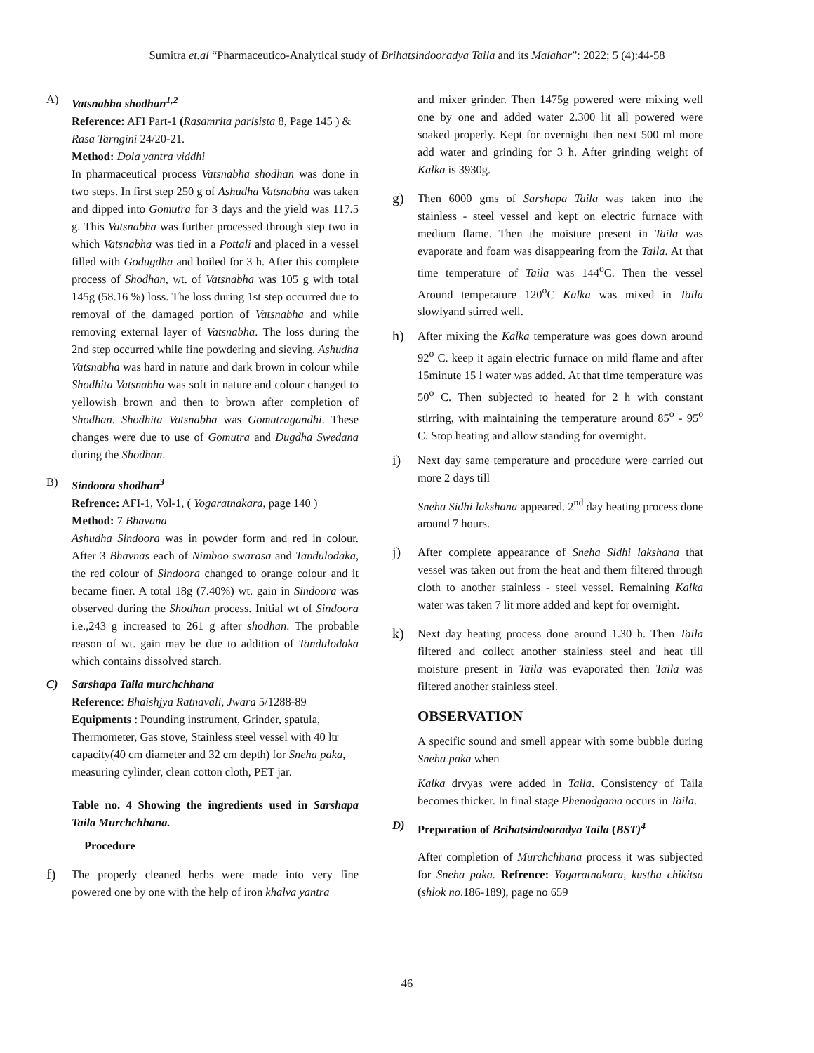Sumitra et.al “Pharmaceutico-Analytical study of Brihatsindooradya Taila and its Malahar”: 2022; 5 (4):44-58
A) Vatsnabha shodhan<sup>1,2</sup>
Reference: AFI Part-1 (Rasamrita parisista 8, Page 145 ) & Rasa Tarngini 24/20-21.
Method: Dola yantra viddhi
In pharmaceutical process Vatsnabha shodhan was done in two steps. In first step 250 g of Ashudha Vatsnabha was taken and dipped into Gomutra for 3 days and the yield was 117.5 g. This Vatsnabha was further processed through step two in which Vatsnabha was tied in a Pottali and placed in a vessel filled with Godugdha and boiled for 3 h. After this complete process of Shodhan, wt. of Vatsnabha was 105 g with total 145g (58.16 %) loss. The loss during 1st step occurred due to removal of the damaged portion of Vatsnabha and while removing external layer of Vatsnabha. The loss during the 2nd step occurred while fine powdering and sieving. Ashudha Vatsnabha was hard in nature and dark brown in colour while Shodhita Vatsnabha was soft in nature and colour changed to yellowish brown and then to brown after completion of Shodhan. Shodhita Vatsnabha was Gomutragandhi. These changes were due to use of Gomutra and Dugdha Swedana during the Shodhan.
B) Sindoora shodhan<sup>3</sup>
Refrence: AFI-1, Vol-1, ( Yogaratnakara, page 140 )
Method: 7 Bhavana
Ashudha Sindoora was in powder form and red in colour. After 3 Bhavnas each of Nimboo swarasa and Tandulodaka, the red colour of Sindoora changed to orange colour and it became finer. A total 18g (7.40%) wt. gain in Sindoora was observed during the Shodhan process. Initial wt of Sindoora i.e.,243 g increased to 261 g after shodhan. The probable reason of wt. gain may be due to addition of Tandulodaka which contains dissolved starch.
C) Sarshapa Taila murchchhana
Reference: Bhaishjya Ratnavali, Jwara 5/1288-89
Equipments : Pounding instrument, Grinder, spatula, Thermometer, Gas stove, Stainless steel vessel with 40 ltr capacity(40 cm diameter and 32 cm depth) for Sneha paka, measuring cylinder, clean cotton cloth, PET jar.
Table no. 4 Showing the ingredients used in Sarshapa Taila Murchchhana.
Procedure
f)
The properly cleaned herbs were made into very fine powered one by one with the help of iron khalva yantra
and mixer grinder. Then 1475g powered were mixing well one by one and added water 2.300 lit all powered were soaked properly. Kept for overnight then next 500 ml more add water and grinding for 3 h. After grinding weight of Kalka is 3930g.
g)
Then 6000 gms of Sarshapa Taila was taken into the stainless - steel vessel and kept on electric furnace with medium flame. Then the moisture present in Taila was evaporate and foam was disappearing from the Taila. At that time temperature of Taila was 144<sup>o</sup>C. Then the vessel Around temperature 120<sup>o</sup>C Kalka was mixed in Taila slowlyand stirred well.
h)
After mixing the Kalka temperature was goes down around 92<sup>o</sup> C. keep it again electric furnace on mild flame and after 15minute 15 l water was added. At that time temperature was 50<sup>o</sup> C. Then subjected to heated for 2 h with constant stirring, with maintaining the temperature around 85<sup>o</sup> - 95<sup>o</sup> C. Stop heating and allow standing for overnight.
i)
Next day same temperature and procedure were carried out more 2 days till
Sneha Sidhi lakshana appeared. 2<sup>nd</sup> day heating process done around 7 hours.
j)
After complete appearance of Sneha Sidhi lakshana that vessel was taken out from the heat and them filtered through cloth to another stainless - steel vessel. Remaining Kalka water was taken 7 lit more added and kept for overnight.
k)
Next day heating process done around 1.30 h. Then Taila filtered and collect another stainless steel and heat till moisture present in Taila was evaporated then Taila was filtered another stainless steel.
OBSERVATION
A specific sound and smell appear with some bubble during Sneha paka when
Kalka drvyas were added in Taila. Consistency of Taila becomes thicker. In final stage Phenodgama occurs in Taila.
D) Preparation of Brihatsindooradya Taila (BST)<sup>4</sup>
After completion of Murchchhana process it was subjected for Sneha paka. Refrence: Yogaratnakara, kustha chikitsa (shlok no.186-189), page no 659
46